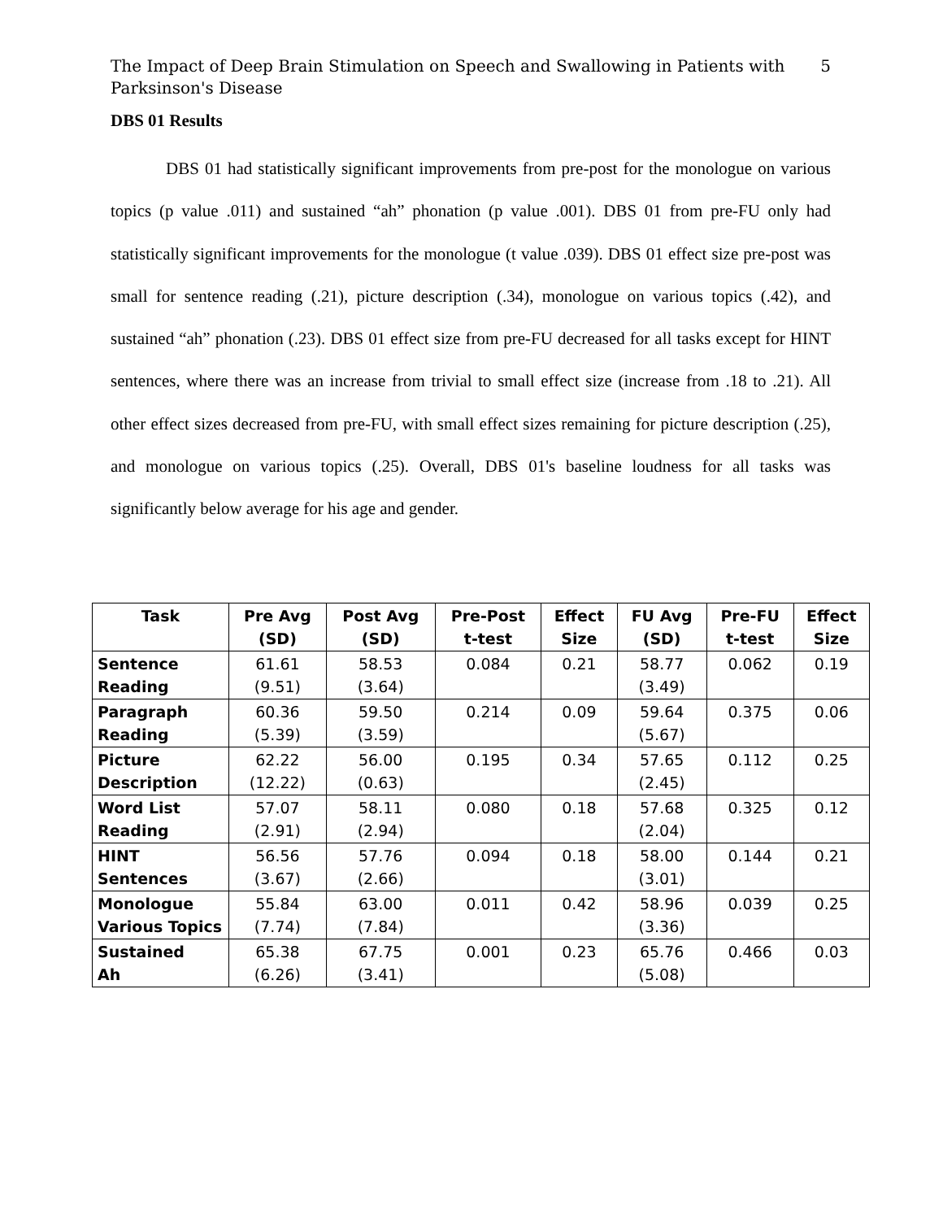The Impact of Deep Brain Stimulation on Speech and Swallowing in Patients with
Parksinson's Disease
5
DBS 01 Results
DBS 01 had statistically significant improvements from pre-post for the monologue on various topics (p value .011) and sustained “ah” phonation (p value .001). DBS 01 from pre-FU only had statistically significant improvements for the monologue (t value .039). DBS 01 effect size pre-post was small for sentence reading (.21), picture description (.34), monologue on various topics (.42), and sustained “ah” phonation (.23). DBS 01 effect size from pre-FU decreased for all tasks except for HINT sentences, where there was an increase from trivial to small effect size (increase from .18 to .21). All other effect sizes decreased from pre-FU, with small effect sizes remaining for picture description (.25), and monologue on various topics (.25). Overall, DBS 01's baseline loudness for all tasks was significantly below average for his age and gender.
| Task | Pre Avg (SD) | Post Avg (SD) | Pre-Post t-test | Effect Size | FU Avg (SD) | Pre-FU t-test | Effect Size |
| --- | --- | --- | --- | --- | --- | --- | --- |
| Sentence Reading | 61.61 (9.51) | 58.53 (3.64) | 0.084 | 0.21 | 58.77 (3.49) | 0.062 | 0.19 |
| Paragraph Reading | 60.36 (5.39) | 59.50 (3.59) | 0.214 | 0.09 | 59.64 (5.67) | 0.375 | 0.06 |
| Picture Description | 62.22 (12.22) | 56.00 (0.63) | 0.195 | 0.34 | 57.65 (2.45) | 0.112 | 0.25 |
| Word List Reading | 57.07 (2.91) | 58.11 (2.94) | 0.080 | 0.18 | 57.68 (2.04) | 0.325 | 0.12 |
| HINT Sentences | 56.56 (3.67) | 57.76 (2.66) | 0.094 | 0.18 | 58.00 (3.01) | 0.144 | 0.21 |
| Monologue Various Topics | 55.84 (7.74) | 63.00 (7.84) | 0.011 | 0.42 | 58.96 (3.36) | 0.039 | 0.25 |
| Sustained Ah | 65.38 (6.26) | 67.75 (3.41) | 0.001 | 0.23 | 65.76 (5.08) | 0.466 | 0.03 |